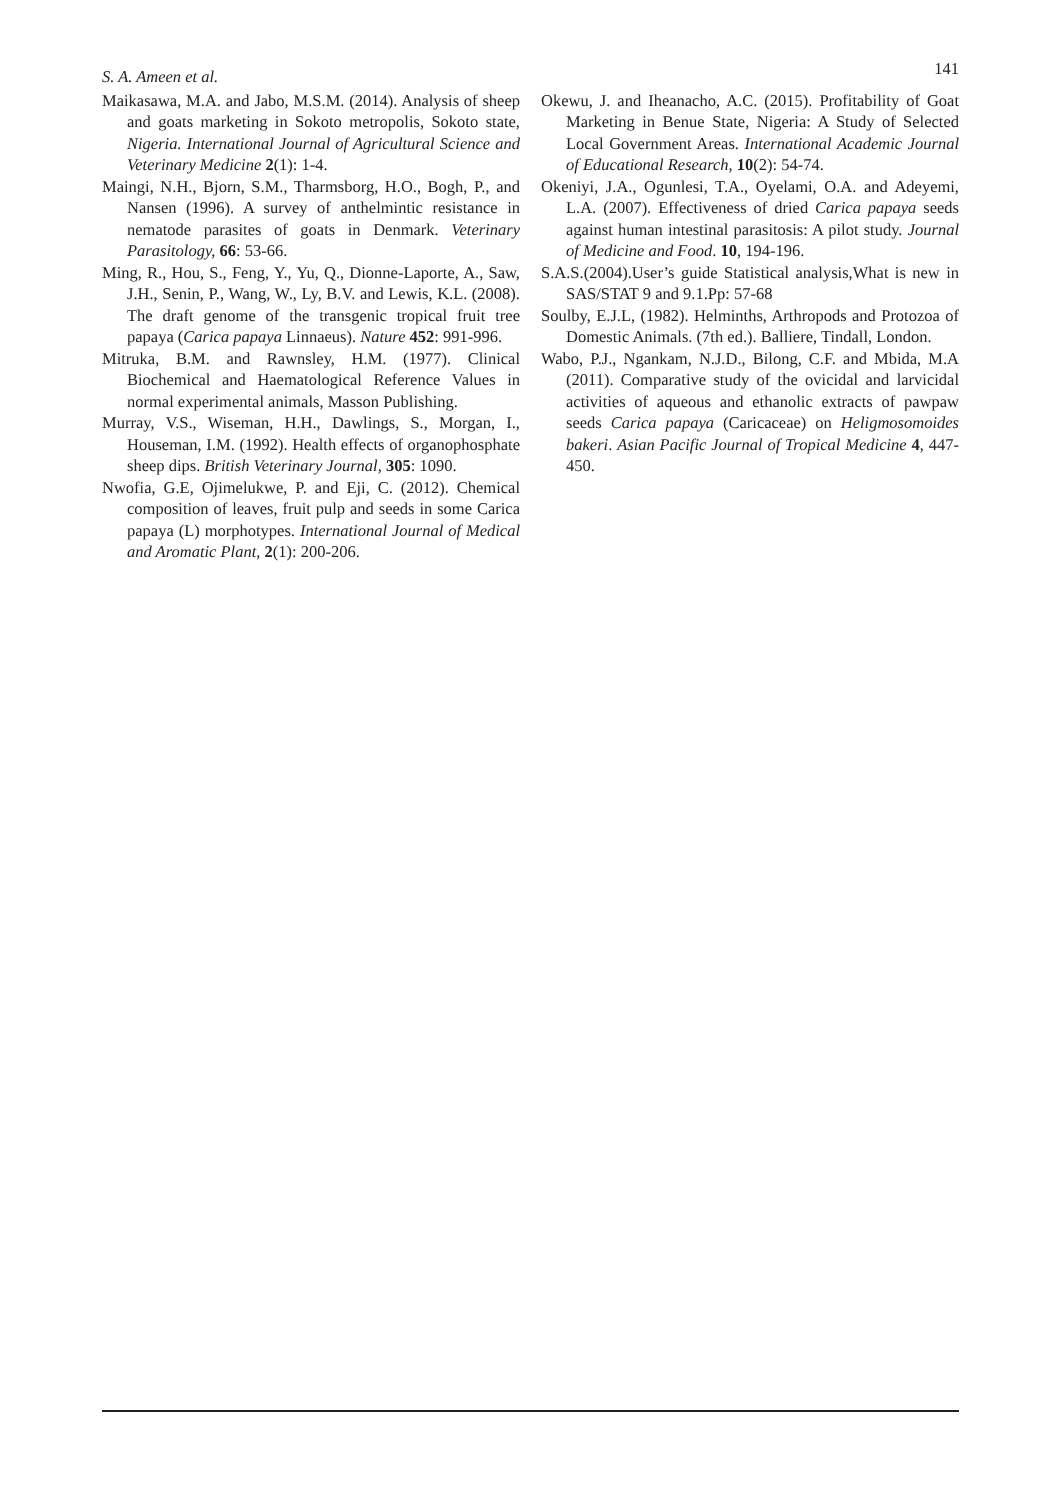S. A. Ameen et al.
141
Maikasawa, M.A. and Jabo, M.S.M. (2014). Analysis of sheep and goats marketing in Sokoto metropolis, Sokoto state, Nigeria. International Journal of Agricultural Science and Veterinary Medicine 2(1): 1-4.
Maingi, N.H., Bjorn, S.M., Tharmsborg, H.O., Bogh, P., and Nansen (1996). A survey of anthelmintic resistance in nematode parasites of goats in Denmark. Veterinary Parasitology, 66: 53-66.
Ming, R., Hou, S., Feng, Y., Yu, Q., Dionne-Laporte, A., Saw, J.H., Senin, P., Wang, W., Ly, B.V. and Lewis, K.L. (2008). The draft genome of the transgenic tropical fruit tree papaya (Carica papaya Linnaeus). Nature 452: 991-996.
Mitruka, B.M. and Rawnsley, H.M. (1977). Clinical Biochemical and Haematological Reference Values in normal experimental animals, Masson Publishing.
Murray, V.S., Wiseman, H.H., Dawlings, S., Morgan, I., Houseman, I.M. (1992). Health effects of organophosphate sheep dips. British Veterinary Journal, 305: 1090.
Nwofia, G.E, Ojimelukwe, P. and Eji, C. (2012). Chemical composition of leaves, fruit pulp and seeds in some Carica papaya (L) morphotypes. International Journal of Medical and Aromatic Plant, 2(1): 200-206.
Okewu, J. and Iheanacho, A.C. (2015). Profitability of Goat Marketing in Benue State, Nigeria: A Study of Selected Local Government Areas. International Academic Journal of Educational Research, 10(2): 54-74.
Okeniyi, J.A., Ogunlesi, T.A., Oyelami, O.A. and Adeyemi, L.A. (2007). Effectiveness of dried Carica papaya seeds against human intestinal parasitosis: A pilot study. Journal of Medicine and Food. 10, 194-196.
S.A.S.(2004).User’s guide Statistical analysis,What is new in SAS/STAT 9 and 9.1.Pp: 57-68
Soulby, E.J.L, (1982). Helminths, Arthropods and Protozoa of Domestic Animals. (7th ed.). Balliere, Tindall, London.
Wabo, P.J., Ngankam, N.J.D., Bilong, C.F. and Mbida, M.A (2011). Comparative study of the ovicidal and larvicidal activities of aqueous and ethanolic extracts of pawpaw seeds Carica papaya (Caricaceae) on Heligmosomoides bakeri. Asian Pacific Journal of Tropical Medicine 4, 447-450.